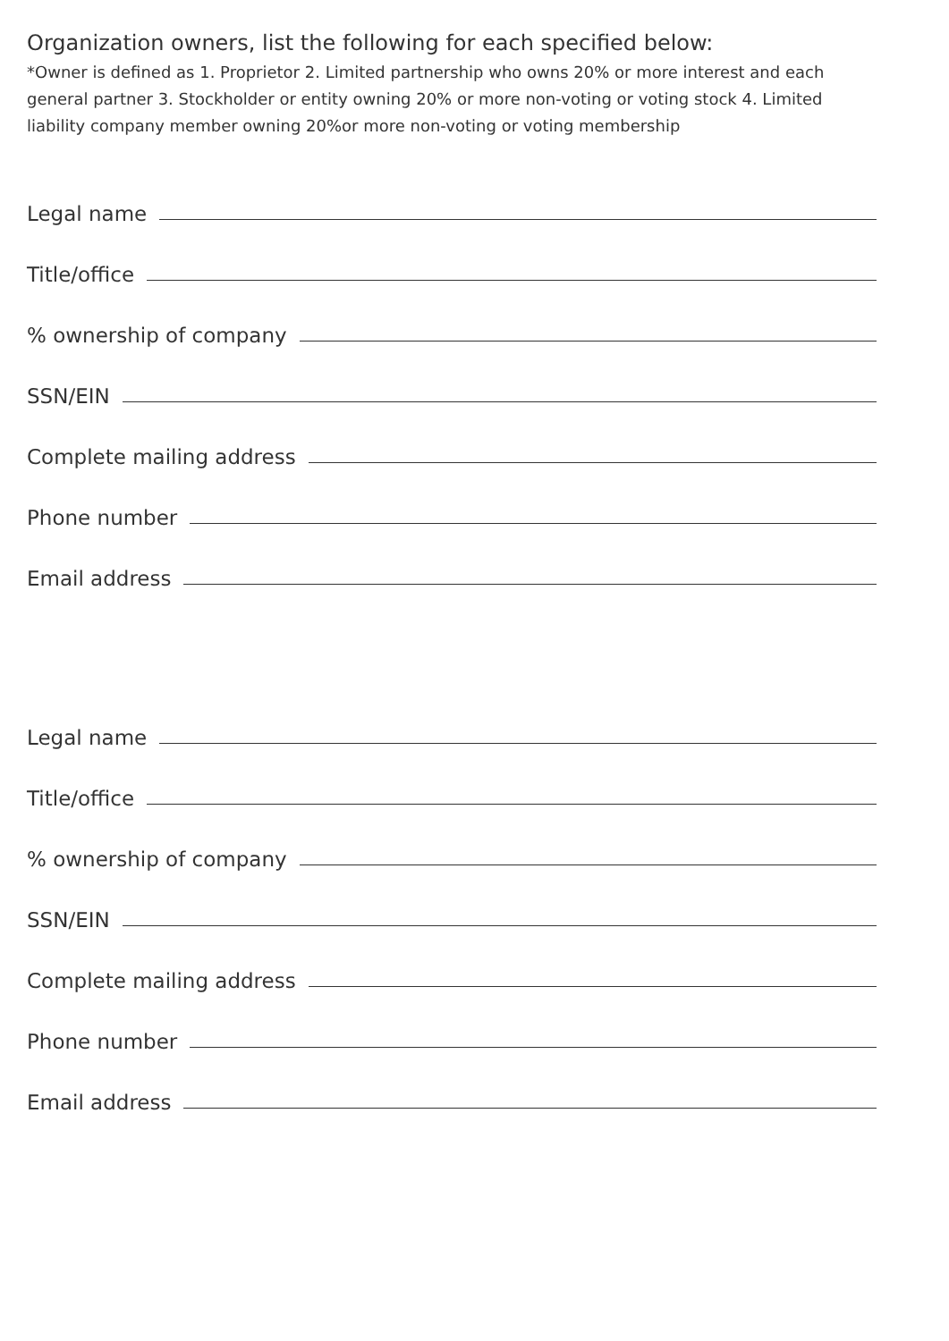Organization owners, list the following for each specified below:
*Owner is defined as 1. Proprietor 2. Limited partnership who owns 20% or more interest and each general partner 3. Stockholder or entity owning 20% or more non-voting or voting stock 4. Limited liability company member owning 20%or more non-voting or voting membership
Legal name
Title/office
% ownership of company
SSN/EIN
Complete mailing address
Phone number
Email address
Legal name
Title/office
% ownership of company
SSN/EIN
Complete mailing address
Phone number
Email address